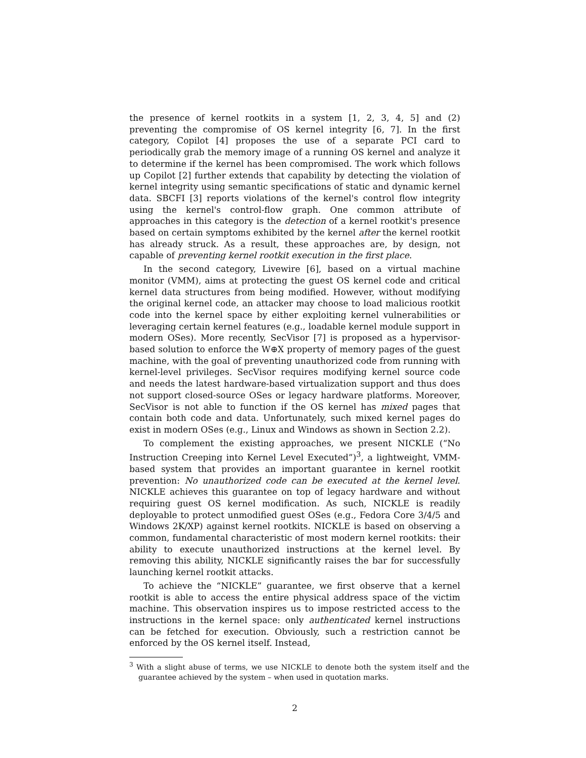the presence of kernel rootkits in a system [1, 2, 3, 4, 5] and (2) preventing the compromise of OS kernel integrity [6, 7]. In the first category, Copilot [4] proposes the use of a separate PCI card to periodically grab the memory image of a running OS kernel and analyze it to determine if the kernel has been compromised. The work which follows up Copilot [2] further extends that capability by detecting the violation of kernel integrity using semantic specifications of static and dynamic kernel data. SBCFI [3] reports violations of the kernel's control flow integrity using the kernel's control-flow graph. One common attribute of approaches in this category is the detection of a kernel rootkit's presence based on certain symptoms exhibited by the kernel after the kernel rootkit has already struck. As a result, these approaches are, by design, not capable of preventing kernel rootkit execution in the first place.
In the second category, Livewire [6], based on a virtual machine monitor (VMM), aims at protecting the guest OS kernel code and critical kernel data structures from being modified. However, without modifying the original kernel code, an attacker may choose to load malicious rootkit code into the kernel space by either exploiting kernel vulnerabilities or leveraging certain kernel features (e.g., loadable kernel module support in modern OSes). More recently, SecVisor [7] is proposed as a hypervisor-based solution to enforce the W⊕X property of memory pages of the guest machine, with the goal of preventing unauthorized code from running with kernel-level privileges. SecVisor requires modifying kernel source code and needs the latest hardware-based virtualization support and thus does not support closed-source OSes or legacy hardware platforms. Moreover, SecVisor is not able to function if the OS kernel has mixed pages that contain both code and data. Unfortunately, such mixed kernel pages do exist in modern OSes (e.g., Linux and Windows as shown in Section 2.2).
To complement the existing approaches, we present NICKLE (“No Instruction Creeping into Kernel Level Executed”)<sup>3</sup>, a lightweight, VMM-based system that provides an important guarantee in kernel rootkit prevention: No unauthorized code can be executed at the kernel level. NICKLE achieves this guarantee on top of legacy hardware and without requiring guest OS kernel modification. As such, NICKLE is readily deployable to protect unmodified guest OSes (e.g., Fedora Core 3/4/5 and Windows 2K/XP) against kernel rootkits. NICKLE is based on observing a common, fundamental characteristic of most modern kernel rootkits: their ability to execute unauthorized instructions at the kernel level. By removing this ability, NICKLE significantly raises the bar for successfully launching kernel rootkit attacks.
To achieve the “NICKLE” guarantee, we first observe that a kernel rootkit is able to access the entire physical address space of the victim machine. This observation inspires us to impose restricted access to the instructions in the kernel space: only authenticated kernel instructions can be fetched for execution. Obviously, such a restriction cannot be enforced by the OS kernel itself. Instead,
<sup>3</sup> With a slight abuse of terms, we use NICKLE to denote both the system itself and the guarantee achieved by the system – when used in quotation marks.
2